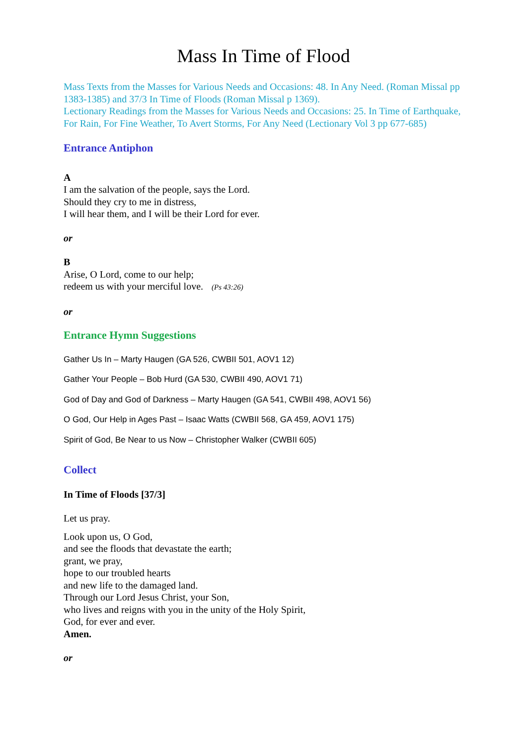Mass In Time of Flood
Mass Texts from the Masses for Various Needs and Occasions: 48. In Any Need. (Roman Missal pp 1383-1385) and 37/3 In Time of Floods (Roman Missal p 1369).
Lectionary Readings from the Masses for Various Needs and Occasions: 25. In Time of Earthquake, For Rain, For Fine Weather, To Avert Storms, For Any Need (Lectionary Vol 3 pp 677-685)
Entrance Antiphon
A
I am the salvation of the people, says the Lord.
Should they cry to me in distress,
I will hear them, and I will be their Lord for ever.
or
B
Arise, O Lord, come to our help;
redeem us with your merciful love. (Ps 43:26)
or
Entrance Hymn Suggestions
Gather Us In – Marty Haugen (GA 526, CWBII 501, AOV1 12)
Gather Your People – Bob Hurd (GA 530, CWBII 490, AOV1 71)
God of Day and God of Darkness – Marty Haugen (GA 541, CWBII 498, AOV1 56)
O God, Our Help in Ages Past – Isaac Watts (CWBII 568, GA 459, AOV1 175)
Spirit of God, Be Near to us Now – Christopher Walker (CWBII 605)
Collect
In Time of Floods [37/3]
Let us pray.
Look upon us, O God,
and see the floods that devastate the earth;
grant, we pray,
hope to our troubled hearts
and new life to the damaged land.
Through our Lord Jesus Christ, your Son,
who lives and reigns with you in the unity of the Holy Spirit,
God, for ever and ever.
Amen.
or